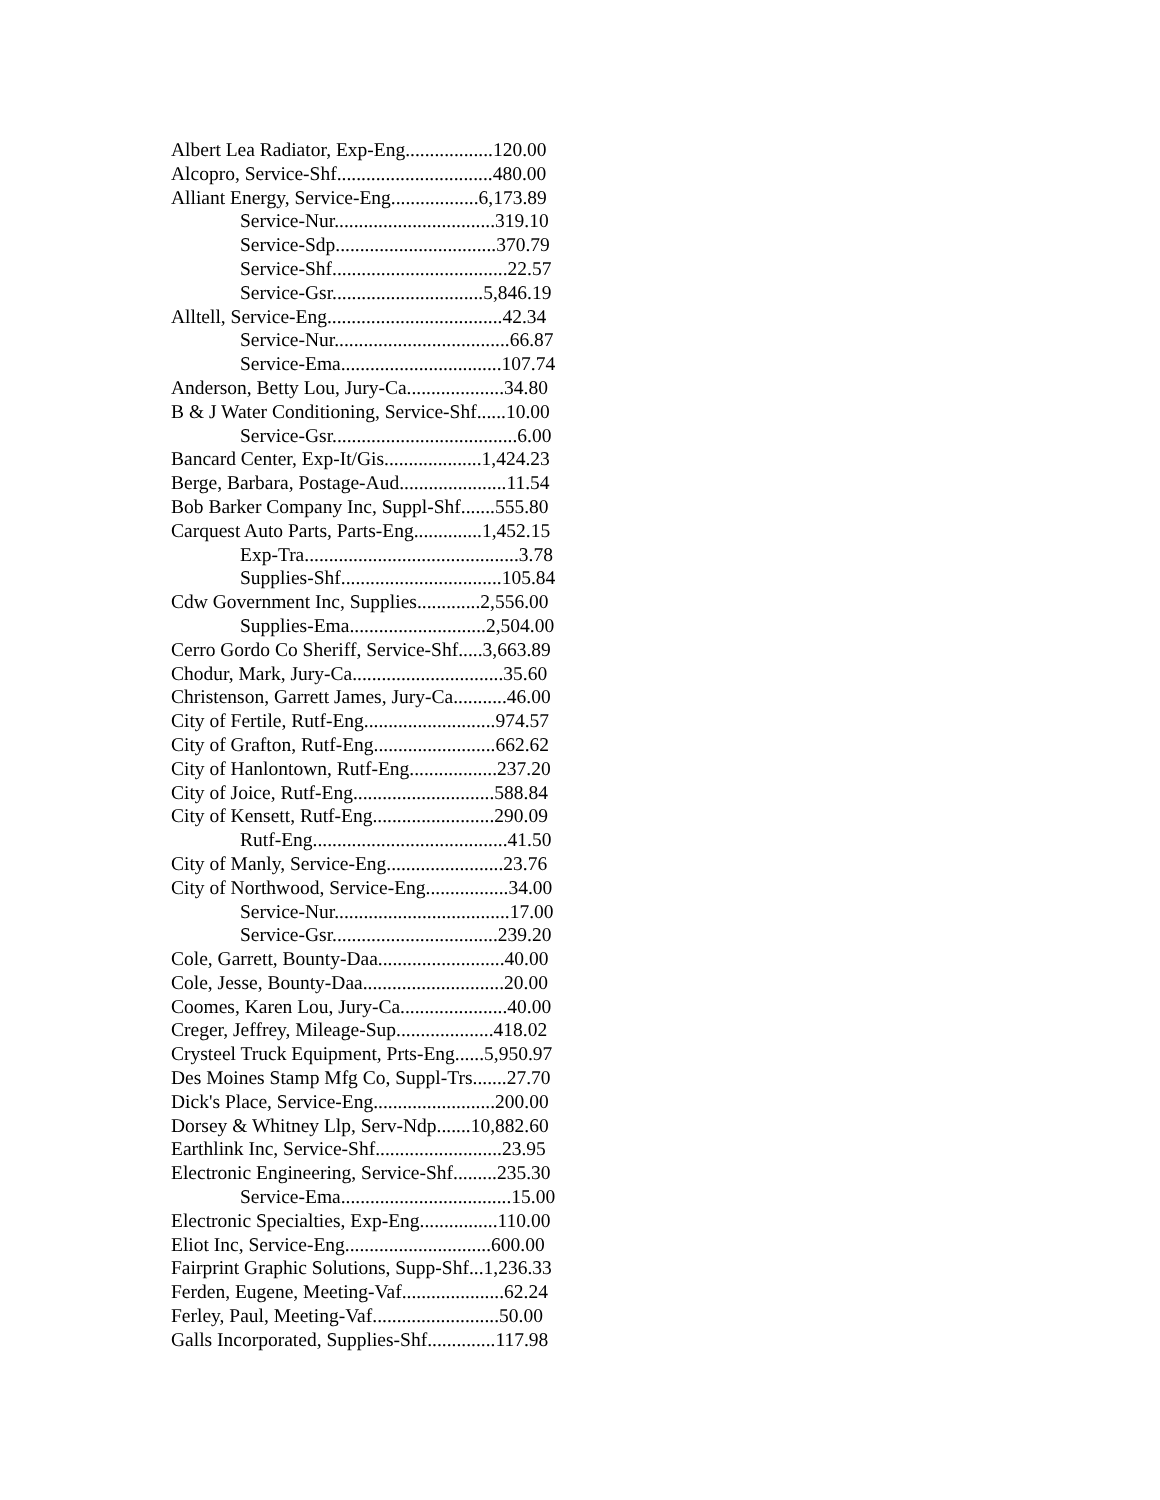Albert Lea Radiator, Exp-Eng..................120.00
Alcopro, Service-Shf................................480.00
Alliant Energy, Service-Eng..................6,173.89
Service-Nur.................................319.10
Service-Sdp.................................370.79
Service-Shf....................................22.57
Service-Gsr...............................5,846.19
Alltell, Service-Eng....................................42.34
Service-Nur....................................66.87
Service-Ema.................................107.74
Anderson, Betty Lou, Jury-Ca....................34.80
B & J Water Conditioning, Service-Shf......10.00
Service-Gsr......................................6.00
Bancard Center, Exp-It/Gis....................1,424.23
Berge, Barbara, Postage-Aud......................11.54
Bob Barker Company Inc, Suppl-Shf.......555.80
Carquest Auto Parts, Parts-Eng..............1,452.15
Exp-Tra............................................3.78
Supplies-Shf.................................105.84
Cdw Government Inc, Supplies.............2,556.00
Supplies-Ema............................2,504.00
Cerro Gordo Co Sheriff, Service-Shf.....3,663.89
Chodur, Mark, Jury-Ca...............................35.60
Christenson, Garrett James, Jury-Ca...........46.00
City of Fertile, Rutf-Eng...........................974.57
City of Grafton, Rutf-Eng.........................662.62
City of Hanlontown, Rutf-Eng..................237.20
City of Joice, Rutf-Eng.............................588.84
City of Kensett, Rutf-Eng.........................290.09
Rutf-Eng........................................41.50
City of Manly, Service-Eng........................23.76
City of Northwood, Service-Eng.................34.00
Service-Nur....................................17.00
Service-Gsr..................................239.20
Cole, Garrett, Bounty-Daa..........................40.00
Cole, Jesse, Bounty-Daa.............................20.00
Coomes, Karen Lou, Jury-Ca......................40.00
Creger, Jeffrey, Mileage-Sup....................418.02
Crysteel Truck Equipment, Prts-Eng......5,950.97
Des Moines Stamp Mfg Co, Suppl-Trs.......27.70
Dick's Place, Service-Eng.........................200.00
Dorsey & Whitney Llp, Serv-Ndp.......10,882.60
Earthlink Inc, Service-Shf..........................23.95
Electronic Engineering, Service-Shf.........235.30
Service-Ema...................................15.00
Electronic Specialties, Exp-Eng................110.00
Eliot Inc, Service-Eng..............................600.00
Fairprint Graphic Solutions, Supp-Shf...1,236.33
Ferden, Eugene, Meeting-Vaf.....................62.24
Ferley, Paul, Meeting-Vaf..........................50.00
Galls Incorporated, Supplies-Shf..............117.98